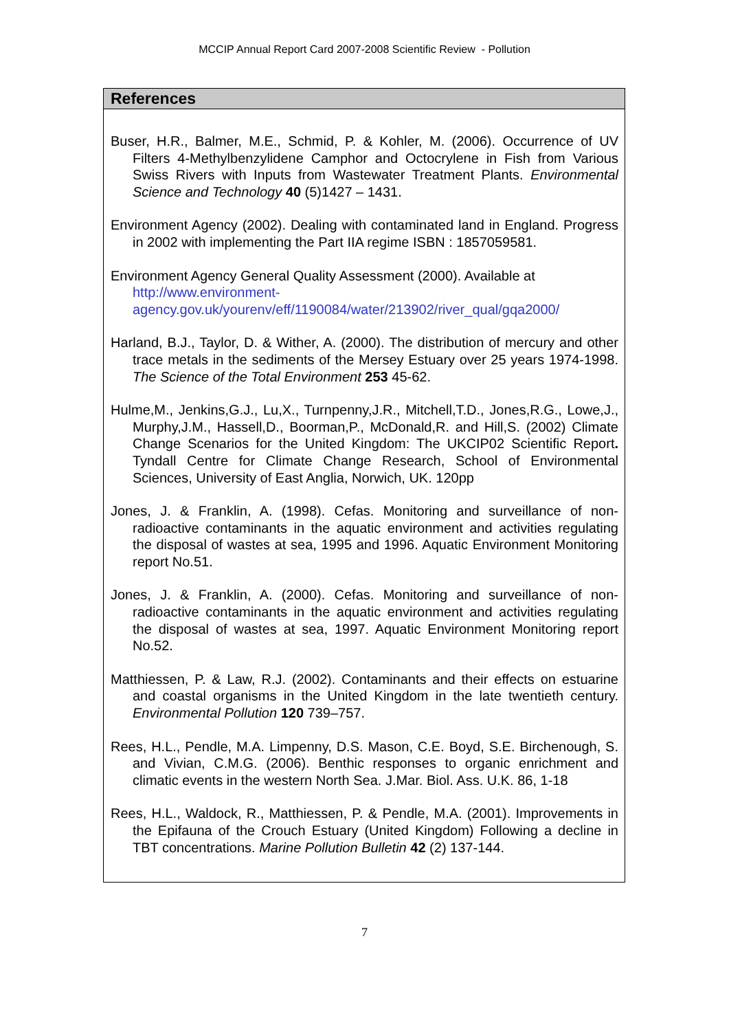MCCIP Annual Report Card 2007-2008 Scientific Review - Pollution
References
Buser, H.R., Balmer, M.E., Schmid, P. & Kohler, M. (2006). Occurrence of UV Filters 4-Methylbenzylidene Camphor and Octocrylene in Fish from Various Swiss Rivers with Inputs from Wastewater Treatment Plants. Environmental Science and Technology 40 (5)1427 – 1431.
Environment Agency (2002). Dealing with contaminated land in England. Progress in 2002 with implementing the Part IIA regime ISBN : 1857059581.
Environment Agency General Quality Assessment (2000). Available at http://www.environment-agency.gov.uk/yourenv/eff/1190084/water/213902/river_qual/gqa2000/
Harland, B.J., Taylor, D. & Wither, A. (2000). The distribution of mercury and other trace metals in the sediments of the Mersey Estuary over 25 years 1974-1998. The Science of the Total Environment 253 45-62.
Hulme,M., Jenkins,G.J., Lu,X., Turnpenny,J.R., Mitchell,T.D., Jones,R.G., Lowe,J., Murphy,J.M., Hassell,D., Boorman,P., McDonald,R. and Hill,S. (2002) Climate Change Scenarios for the United Kingdom: The UKCIP02 Scientific Report. Tyndall Centre for Climate Change Research, School of Environmental Sciences, University of East Anglia, Norwich, UK. 120pp
Jones, J. & Franklin, A. (1998). Cefas. Monitoring and surveillance of non-radioactive contaminants in the aquatic environment and activities regulating the disposal of wastes at sea, 1995 and 1996. Aquatic Environment Monitoring report No.51.
Jones, J. & Franklin, A. (2000). Cefas. Monitoring and surveillance of non-radioactive contaminants in the aquatic environment and activities regulating the disposal of wastes at sea, 1997. Aquatic Environment Monitoring report No.52.
Matthiessen, P. & Law, R.J. (2002). Contaminants and their effects on estuarine and coastal organisms in the United Kingdom in the late twentieth century. Environmental Pollution 120 739–757.
Rees, H.L., Pendle, M.A. Limpenny, D.S. Mason, C.E. Boyd, S.E. Birchenough, S. and Vivian, C.M.G. (2006). Benthic responses to organic enrichment and climatic events in the western North Sea. J.Mar. Biol. Ass. U.K. 86, 1-18
Rees, H.L., Waldock, R., Matthiessen, P. & Pendle, M.A. (2001). Improvements in the Epifauna of the Crouch Estuary (United Kingdom) Following a decline in TBT concentrations. Marine Pollution Bulletin 42 (2) 137-144.
7